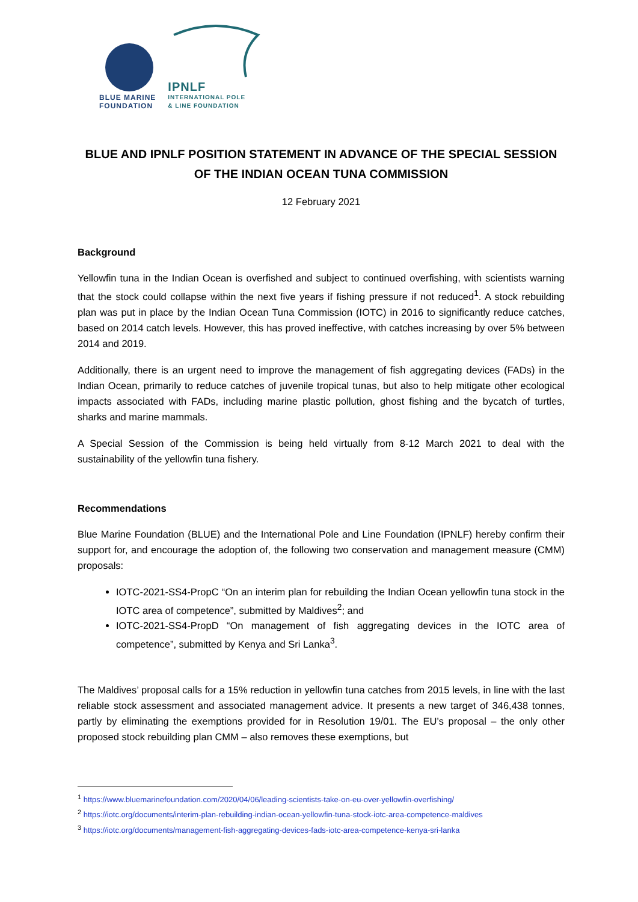BLUE MARINE
FOUNDATION
IPNLF
INTERNATIONAL POLE
& LINE FOUNDATION
BLUE AND IPNLF POSITION STATEMENT IN ADVANCE OF THE SPECIAL SESSION OF THE INDIAN OCEAN TUNA COMMISSION
12 February 2021
Background
Yellowfin tuna in the Indian Ocean is overfished and subject to continued overfishing, with scientists warning that the stock could collapse within the next five years if fishing pressure if not reduced<sup>1</sup>. A stock rebuilding plan was put in place by the Indian Ocean Tuna Commission (IOTC) in 2016 to significantly reduce catches, based on 2014 catch levels. However, this has proved ineffective, with catches increasing by over 5% between 2014 and 2019.
Additionally, there is an urgent need to improve the management of fish aggregating devices (FADs) in the Indian Ocean, primarily to reduce catches of juvenile tropical tunas, but also to help mitigate other ecological impacts associated with FADs, including marine plastic pollution, ghost fishing and the bycatch of turtles, sharks and marine mammals.
A Special Session of the Commission is being held virtually from 8-12 March 2021 to deal with the sustainability of the yellowfin tuna fishery.
Recommendations
Blue Marine Foundation (BLUE) and the International Pole and Line Foundation (IPNLF) hereby confirm their support for, and encourage the adoption of, the following two conservation and management measure (CMM) proposals:
IOTC-2021-SS4-PropC “On an interim plan for rebuilding the Indian Ocean yellowfin tuna stock in the IOTC area of competence”, submitted by Maldives<sup>2</sup>; and
IOTC-2021-SS4-PropD “On management of fish aggregating devices in the IOTC area of competence”, submitted by Kenya and Sri Lanka<sup>3</sup>.
The Maldives’ proposal calls for a 15% reduction in yellowfin tuna catches from 2015 levels, in line with the last reliable stock assessment and associated management advice. It presents a new target of 346,438 tonnes, partly by eliminating the exemptions provided for in Resolution 19/01. The EU’s proposal – the only other proposed stock rebuilding plan CMM – also removes these exemptions, but
<sup>1</sup> https://www.bluemarinefoundation.com/2020/04/06/leading-scientists-take-on-eu-over-yellowfin-overfishing/
<sup>2</sup> https://iotc.org/documents/interim-plan-rebuilding-indian-ocean-yellowfin-tuna-stock-iotc-area-competence-maldives
<sup>3</sup> https://iotc.org/documents/management-fish-aggregating-devices-fads-iotc-area-competence-kenya-sri-lanka